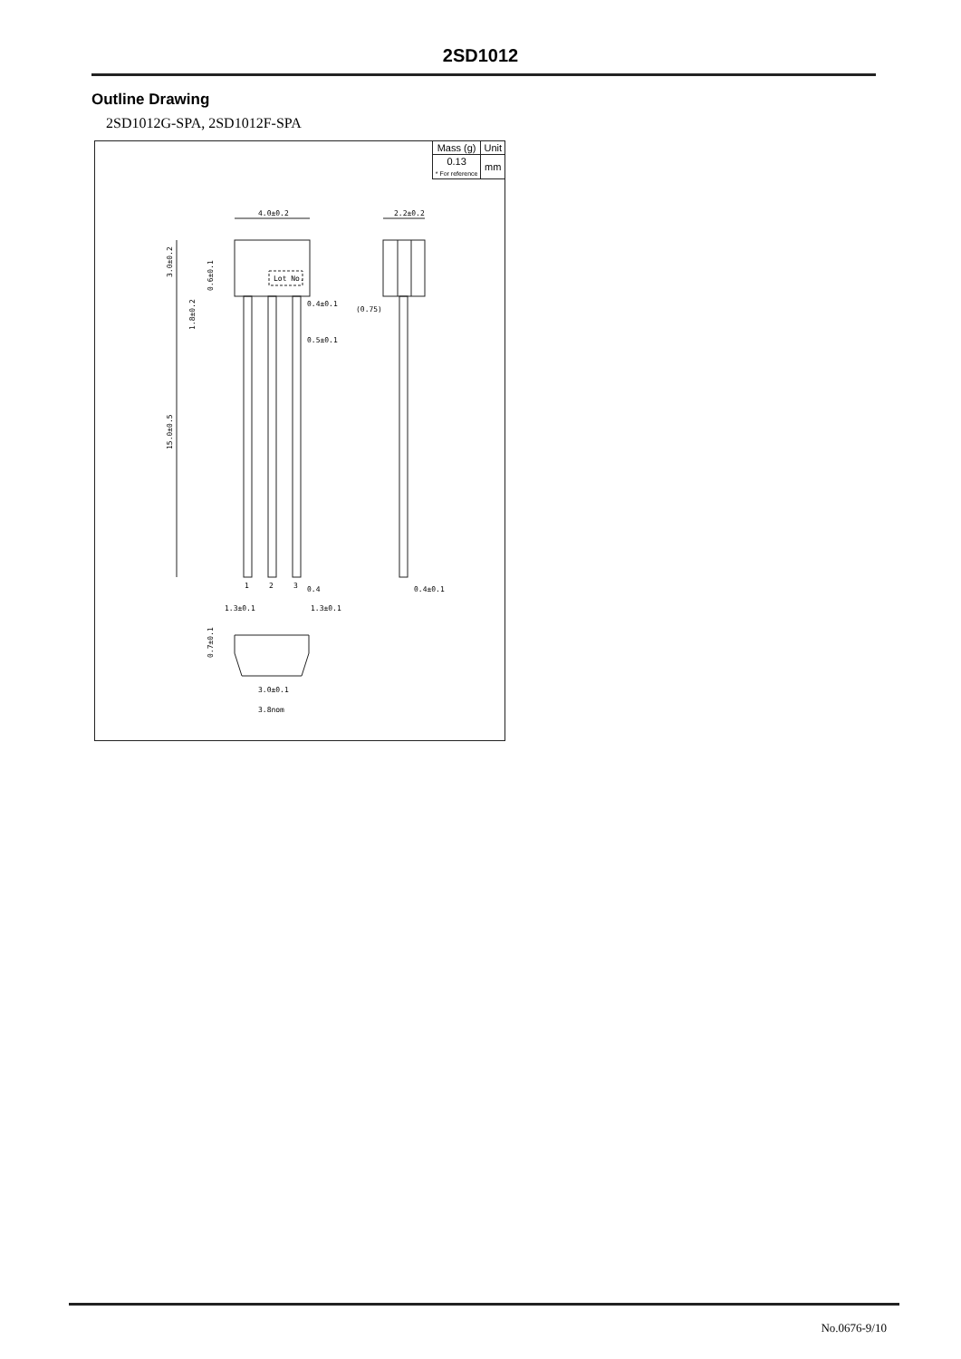2SD1012
Outline Drawing
2SD1012G-SPA, 2SD1012F-SPA
4.0±0.2
2.2±0.2
Lot No.
0.4±0.1
0.5±0.1
(0.75)
1
2
3
0.4
0.4±0.1
1.3±0.1
1.3±0.1
3.0±0.1
3.8nom
3.0±0.2
15.0±0.5
1.8±0.2
0.6±0.1
0.7±0.1
| Mass (g) | Unit |
| 0.13 * For reference | mm |
No.0676-9/10